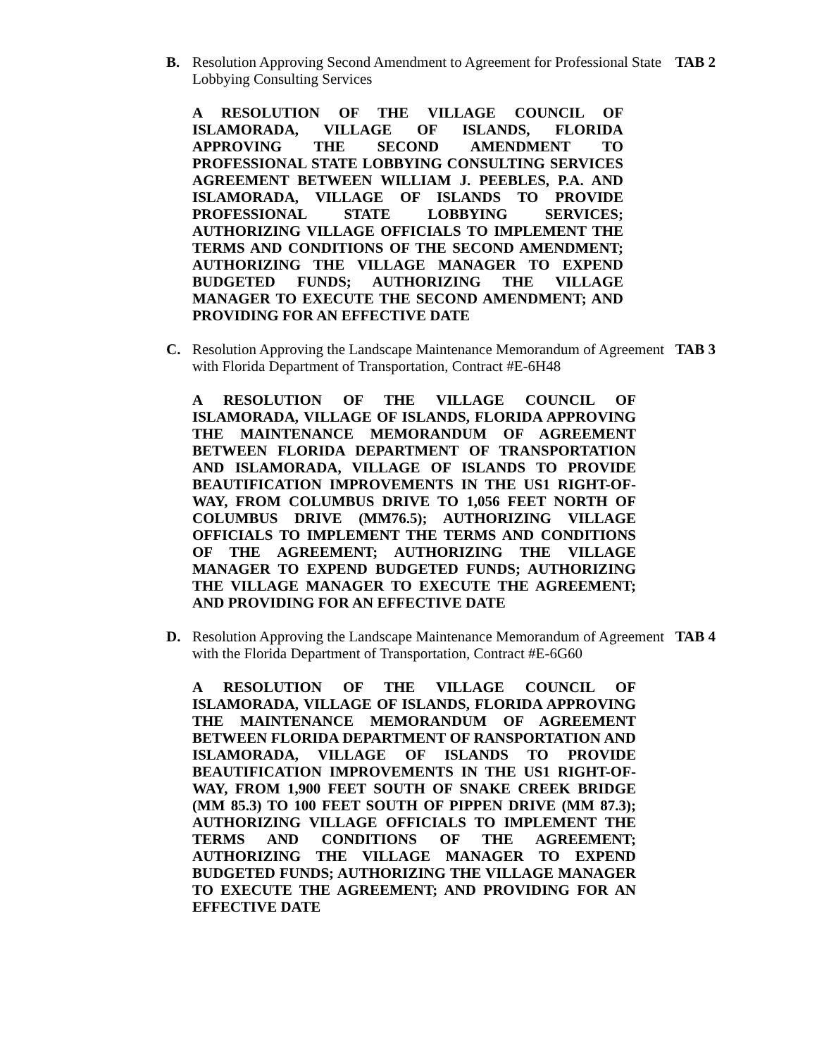B. Resolution Approving Second Amendment to Agreement for Professional State Lobbying Consulting Services
TAB 2
A RESOLUTION OF THE VILLAGE COUNCIL OF ISLAMORADA, VILLAGE OF ISLANDS, FLORIDA APPROVING THE SECOND AMENDMENT TO PROFESSIONAL STATE LOBBYING CONSULTING SERVICES AGREEMENT BETWEEN WILLIAM J. PEEBLES, P.A. AND ISLAMORADA, VILLAGE OF ISLANDS TO PROVIDE PROFESSIONAL STATE LOBBYING SERVICES; AUTHORIZING VILLAGE OFFICIALS TO IMPLEMENT THE TERMS AND CONDITIONS OF THE SECOND AMENDMENT; AUTHORIZING THE VILLAGE MANAGER TO EXPEND BUDGETED FUNDS; AUTHORIZING THE VILLAGE MANAGER TO EXECUTE THE SECOND AMENDMENT; AND PROVIDING FOR AN EFFECTIVE DATE
C. Resolution Approving the Landscape Maintenance Memorandum of Agreement with Florida Department of Transportation, Contract #E-6H48
TAB 3
A RESOLUTION OF THE VILLAGE COUNCIL OF ISLAMORADA, VILLAGE OF ISLANDS, FLORIDA APPROVING THE MAINTENANCE MEMORANDUM OF AGREEMENT BETWEEN FLORIDA DEPARTMENT OF TRANSPORTATION AND ISLAMORADA, VILLAGE OF ISLANDS TO PROVIDE BEAUTIFICATION IMPROVEMENTS IN THE US1 RIGHT-OF-WAY, FROM COLUMBUS DRIVE TO 1,056 FEET NORTH OF COLUMBUS DRIVE (MM76.5); AUTHORIZING VILLAGE OFFICIALS TO IMPLEMENT THE TERMS AND CONDITIONS OF THE AGREEMENT; AUTHORIZING THE VILLAGE MANAGER TO EXPEND BUDGETED FUNDS; AUTHORIZING THE VILLAGE MANAGER TO EXECUTE THE AGREEMENT; AND PROVIDING FOR AN EFFECTIVE DATE
D. Resolution Approving the Landscape Maintenance Memorandum of Agreement with the Florida Department of Transportation, Contract #E-6G60
TAB 4
A RESOLUTION OF THE VILLAGE COUNCIL OF ISLAMORADA, VILLAGE OF ISLANDS, FLORIDA APPROVING THE MAINTENANCE MEMORANDUM OF AGREEMENT BETWEEN FLORIDA DEPARTMENT OF RANSPORTATION AND ISLAMORADA, VILLAGE OF ISLANDS TO PROVIDE BEAUTIFICATION IMPROVEMENTS IN THE US1 RIGHT-OF-WAY, FROM 1,900 FEET SOUTH OF SNAKE CREEK BRIDGE (MM 85.3) TO 100 FEET SOUTH OF PIPPEN DRIVE (MM 87.3); AUTHORIZING VILLAGE OFFICIALS TO IMPLEMENT THE TERMS AND CONDITIONS OF THE AGREEMENT; AUTHORIZING THE VILLAGE MANAGER TO EXPEND BUDGETED FUNDS; AUTHORIZING THE VILLAGE MANAGER TO EXECUTE THE AGREEMENT; AND PROVIDING FOR AN EFFECTIVE DATE